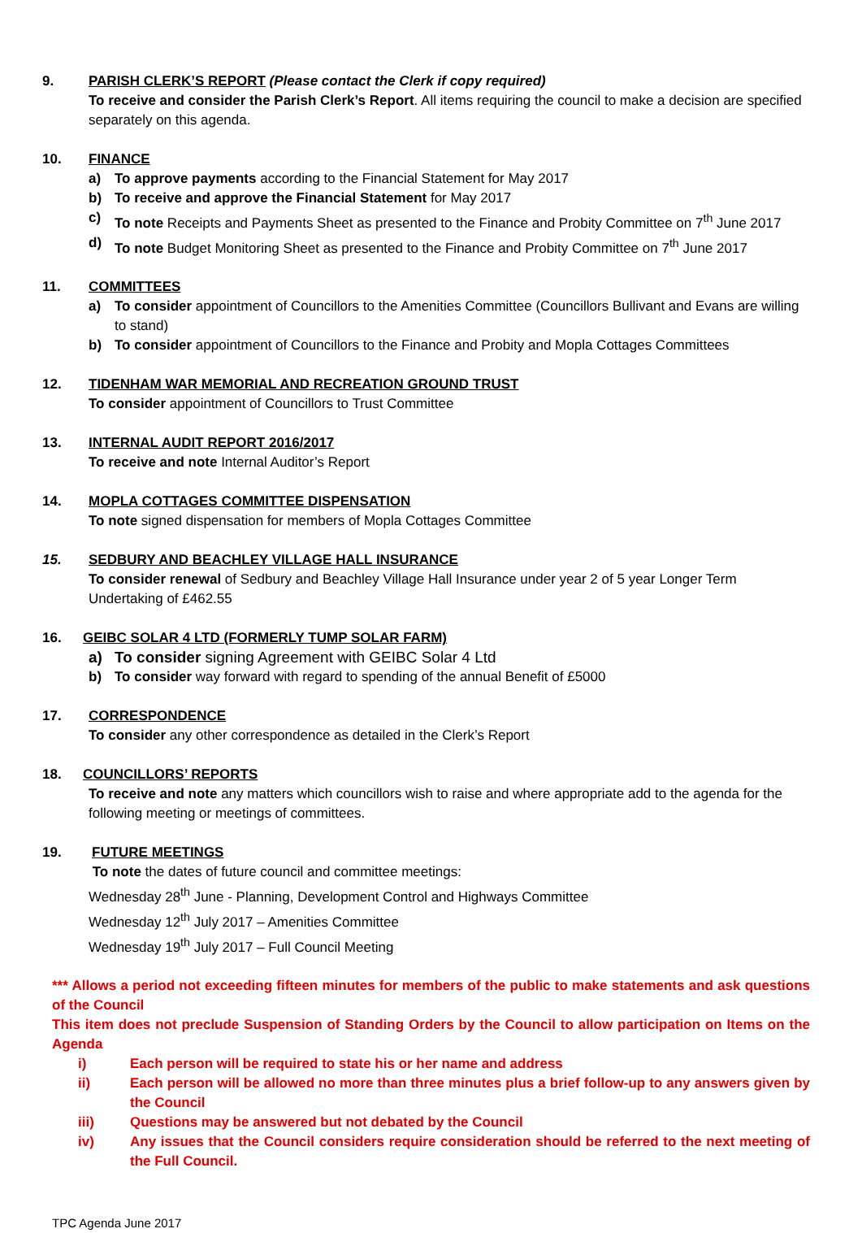9. PARISH CLERK’S REPORT (Please contact the Clerk if copy required)
To receive and consider the Parish Clerk’s Report. All items requiring the council to make a decision are specified separately on this agenda.
10. FINANCE
a) To approve payments according to the Financial Statement for May 2017
b) To receive and approve the Financial Statement for May 2017
c) To note Receipts and Payments Sheet as presented to the Finance and Probity Committee on 7<sup>th</sup> June 2017
d) To note Budget Monitoring Sheet as presented to the Finance and Probity Committee on 7<sup>th</sup> June 2017
11. COMMITTEES
a) To consider appointment of Councillors to the Amenities Committee (Councillors Bullivant and Evans are willing to stand)
b) To consider appointment of Councillors to the Finance and Probity and Mopla Cottages Committees
12. TIDENHAM WAR MEMORIAL AND RECREATION GROUND TRUST
To consider appointment of Councillors to Trust Committee
13. INTERNAL AUDIT REPORT 2016/2017
To receive and note Internal Auditor’s Report
14. MOPLA COTTAGES COMMITTEE DISPENSATION
To note signed dispensation for members of Mopla Cottages Committee
15. SEDBURY AND BEACHLEY VILLAGE HALL INSURANCE
To consider renewal of Sedbury and Beachley Village Hall Insurance under year 2 of 5 year Longer Term Undertaking of £462.55
16. GEIBC SOLAR 4 LTD (FORMERLY TUMP SOLAR FARM)
a) To consider signing Agreement with GEIBC Solar 4 Ltd
b) To consider way forward with regard to spending of the annual Benefit of £5000
17. CORRESPONDENCE
To consider any other correspondence as detailed in the Clerk’s Report
18. COUNCILLORS’ REPORTS
To receive and note any matters which councillors wish to raise and where appropriate add to the agenda for the following meeting or meetings of committees.
19. FUTURE MEETINGS
To note the dates of future council and committee meetings:
Wednesday 28<sup>th</sup> June - Planning, Development Control and Highways Committee
Wednesday 12<sup>th</sup> July 2017 – Amenities Committee
Wednesday 19<sup>th</sup> July 2017 – Full Council Meeting
*** Allows a period not exceeding fifteen minutes for members of the public to make statements and ask questions of the Council
This item does not preclude Suspension of Standing Orders by the Council to allow participation on Items on the Agenda
i) Each person will be required to state his or her name and address
ii) Each person will be allowed no more than three minutes plus a brief follow-up to any answers given by the Council
iii) Questions may be answered but not debated by the Council
iv) Any issues that the Council considers require consideration should be referred to the next meeting of the Full Council.
TPC Agenda June 2017